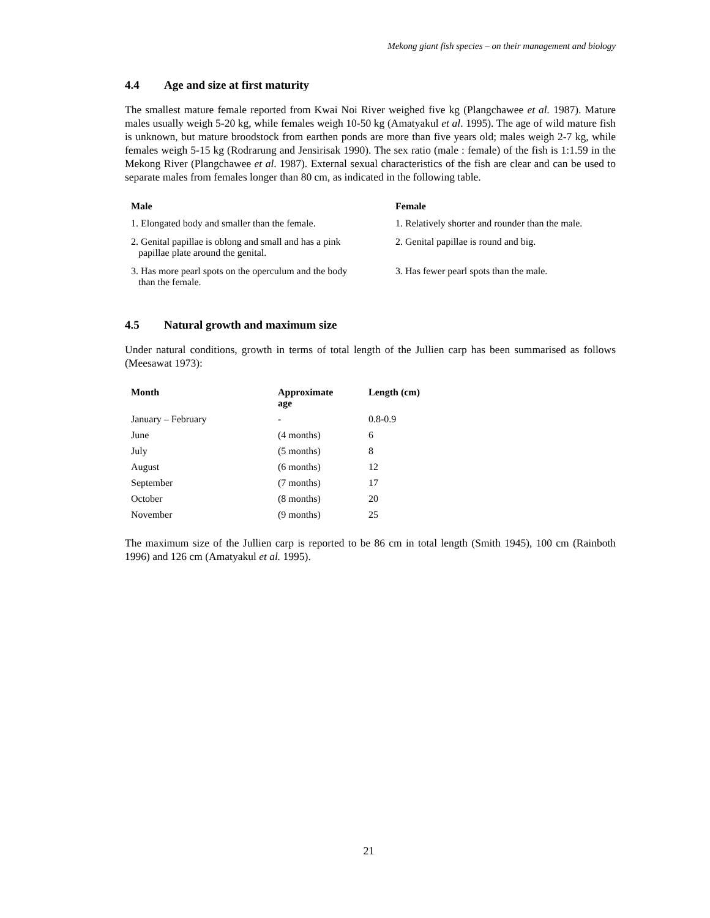Mekong giant fish species – on their management and biology
4.4 Age and size at first maturity
The smallest mature female reported from Kwai Noi River weighed five kg (Plangchawee et al. 1987). Mature males usually weigh 5-20 kg, while females weigh 10-50 kg (Amatyakul et al. 1995). The age of wild mature fish is unknown, but mature broodstock from earthen ponds are more than five years old; males weigh 2-7 kg, while females weigh 5-15 kg (Rodrarung and Jensirisak 1990). The sex ratio (male : female) of the fish is 1:1.59 in the Mekong River (Plangchawee et al. 1987). External sexual characteristics of the fish are clear and can be used to separate males from females longer than 80 cm, as indicated in the following table.
| Male | Female |
| --- | --- |
| 1. Elongated body and smaller than the female. | 1. Relatively shorter and rounder than the male. |
| 2. Genital papillae is oblong and small and has a pink papillae plate around the genital. | 2. Genital papillae is round and big. |
| 3. Has more pearl spots on the operculum and the body than the female. | 3. Has fewer pearl spots than the male. |
4.5 Natural growth and maximum size
Under natural conditions, growth in terms of total length of the Jullien carp has been summarised as follows (Meesawat 1973):
| Month | Approximate age | Length (cm) |
| --- | --- | --- |
| January – February | - | 0.8-0.9 |
| June | (4 months) | 6 |
| July | (5 months) | 8 |
| August | (6 months) | 12 |
| September | (7 months) | 17 |
| October | (8 months) | 20 |
| November | (9 months) | 25 |
The maximum size of the Jullien carp is reported to be 86 cm in total length (Smith 1945), 100 cm (Rainboth 1996) and 126 cm (Amatyakul et al. 1995).
21